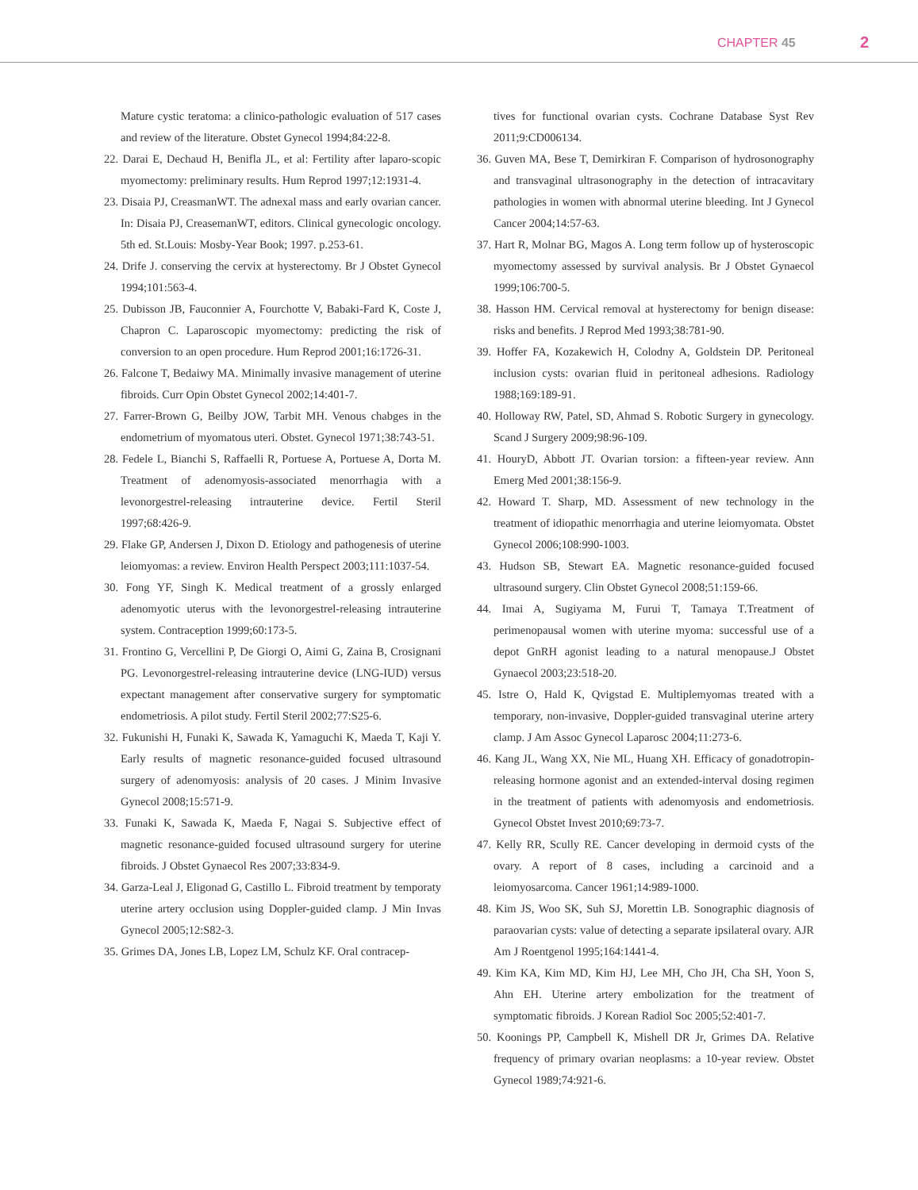CHAPTER 45 2
Mature cystic teratoma: a clinico-pathologic evaluation of 517 cases and review of the literature. Obstet Gynecol 1994;84:22-8.
22. Darai E, Dechaud H, Benifla JL, et al: Fertility after laparo-scopic myomectomy: preliminary results. Hum Reprod 1997;12:1931-4.
23. Disaia PJ, CreasmanWT. The adnexal mass and early ovarian cancer. In: Disaia PJ, CreasemanWT, editors. Clinical gynecologic oncology. 5th ed. St.Louis: Mosby-Year Book; 1997. p.253-61.
24. Drife J. conserving the cervix at hysterectomy. Br J Obstet Gynecol 1994;101:563-4.
25. Dubisson JB, Fauconnier A, Fourchotte V, Babaki-Fard K, Coste J, Chapron C. Laparoscopic myomectomy: predicting the risk of conversion to an open procedure. Hum Reprod 2001;16:1726-31.
26. Falcone T, Bedaiwy MA. Minimally invasive management of uterine fibroids. Curr Opin Obstet Gynecol 2002;14:401-7.
27. Farrer-Brown G, Beilby JOW, Tarbit MH. Venous chabges in the endometrium of myomatous uteri. Obstet. Gynecol 1971;38:743-51.
28. Fedele L, Bianchi S, Raffaelli R, Portuese A, Portuese A, Dorta M. Treatment of adenomyosis-associated menorrhagia with a levonorgestrel-releasing intrauterine device. Fertil Steril 1997;68:426-9.
29. Flake GP, Andersen J, Dixon D. Etiology and pathogenesis of uterine leiomyomas: a review. Environ Health Perspect 2003;111:1037-54.
30. Fong YF, Singh K. Medical treatment of a grossly enlarged adenomyotic uterus with the levonorgestrel-releasing intrauterine system. Contraception 1999;60:173-5.
31. Frontino G, Vercellini P, De Giorgi O, Aimi G, Zaina B, Crosignani PG. Levonorgestrel-releasing intrauterine device (LNG-IUD) versus expectant management after conservative surgery for symptomatic endometriosis. A pilot study. Fertil Steril 2002;77:S25-6.
32. Fukunishi H, Funaki K, Sawada K, Yamaguchi K, Maeda T, Kaji Y. Early results of magnetic resonance-guided focused ultrasound surgery of adenomyosis: analysis of 20 cases. J Minim Invasive Gynecol 2008;15:571-9.
33. Funaki K, Sawada K, Maeda F, Nagai S. Subjective effect of magnetic resonance-guided focused ultrasound surgery for uterine fibroids. J Obstet Gynaecol Res 2007;33:834-9.
34. Garza-Leal J, Eligonad G, Castillo L. Fibroid treatment by temporaty uterine artery occlusion using Doppler-guided clamp. J Min Invas Gynecol 2005;12:S82-3.
35. Grimes DA, Jones LB, Lopez LM, Schulz KF. Oral contracep-
tives for functional ovarian cysts. Cochrane Database Syst Rev 2011;9:CD006134.
36. Guven MA, Bese T, Demirkiran F. Comparison of hydrosonography and transvaginal ultrasonography in the detection of intracavitary pathologies in women with abnormal uterine bleeding. Int J Gynecol Cancer 2004;14:57-63.
37. Hart R, Molnar BG, Magos A. Long term follow up of hysteroscopic myomectomy assessed by survival analysis. Br J Obstet Gynaecol 1999;106:700-5.
38. Hasson HM. Cervical removal at hysterectomy for benign disease: risks and benefits. J Reprod Med 1993;38:781-90.
39. Hoffer FA, Kozakewich H, Colodny A, Goldstein DP. Peritoneal inclusion cysts: ovarian fluid in peritoneal adhesions. Radiology 1988;169:189-91.
40. Holloway RW, Patel, SD, Ahmad S. Robotic Surgery in gynecology. Scand J Surgery 2009;98:96-109.
41. HouryD, Abbott JT. Ovarian torsion: a fifteen-year review. Ann Emerg Med 2001;38:156-9.
42. Howard T. Sharp, MD. Assessment of new technology in the treatment of idiopathic menorrhagia and uterine leiomyomata. Obstet Gynecol 2006;108:990-1003.
43. Hudson SB, Stewart EA. Magnetic resonance-guided focused ultrasound surgery. Clin Obstet Gynecol 2008;51:159-66.
44. Imai A, Sugiyama M, Furui T, Tamaya T.Treatment of perimenopausal women with uterine myoma: successful use of a depot GnRH agonist leading to a natural menopause.J Obstet Gynaecol 2003;23:518-20.
45. Istre O, Hald K, Qvigstad E. Multiplemyomas treated with a temporary, non-invasive, Doppler-guided transvaginal uterine artery clamp. J Am Assoc Gynecol Laparosc 2004;11:273-6.
46. Kang JL, Wang XX, Nie ML, Huang XH. Efficacy of gonadotropin-releasing hormone agonist and an extended-interval dosing regimen in the treatment of patients with adenomyosis and endometriosis. Gynecol Obstet Invest 2010;69:73-7.
47. Kelly RR, Scully RE. Cancer developing in dermoid cysts of the ovary. A report of 8 cases, including a carcinoid and a leiomyosarcoma. Cancer 1961;14:989-1000.
48. Kim JS, Woo SK, Suh SJ, Morettin LB. Sonographic diagnosis of paraovarian cysts: value of detecting a separate ipsilateral ovary. AJR Am J Roentgenol 1995;164:1441-4.
49. Kim KA, Kim MD, Kim HJ, Lee MH, Cho JH, Cha SH, Yoon S, Ahn EH. Uterine artery embolization for the treatment of symptomatic fibroids. J Korean Radiol Soc 2005;52:401-7.
50. Koonings PP, Campbell K, Mishell DR Jr, Grimes DA. Relative frequency of primary ovarian neoplasms: a 10-year review. Obstet Gynecol 1989;74:921-6.